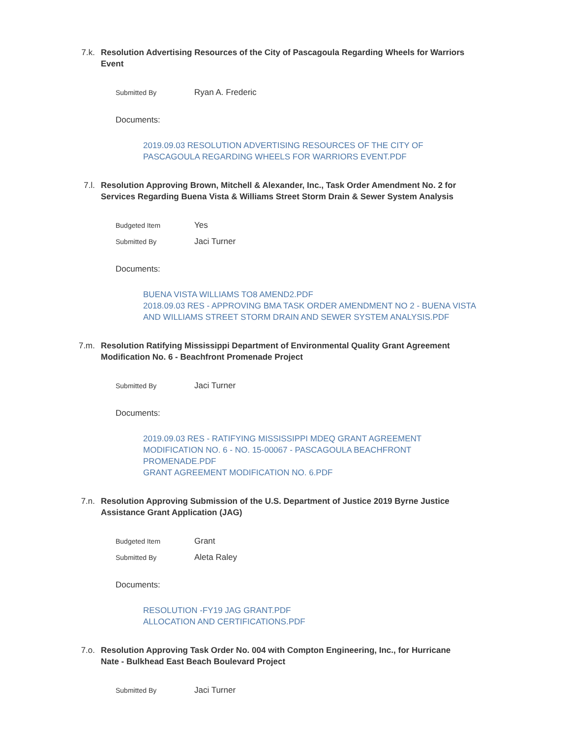7.k. Resolution Advertising Resources of the City of Pascagoula Regarding Wheels for Warriors Event
Submitted By
Ryan A. Frederic
Documents:
2019.09.03 RESOLUTION ADVERTISING RESOURCES OF THE CITY OF PASCAGOULA REGARDING WHEELS FOR WARRIORS EVENT.PDF
7.l. Resolution Approving Brown, Mitchell & Alexander, Inc., Task Order Amendment No. 2 for Services Regarding Buena Vista & Williams Street Storm Drain & Sewer System Analysis
Budgeted Item
Yes
Submitted By
Jaci Turner
Documents:
BUENA VISTA WILLIAMS TO8 AMEND2.PDF
2018.09.03 RES - APPROVING BMA TASK ORDER AMENDMENT NO 2 - BUENA VISTA AND WILLIAMS STREET STORM DRAIN AND SEWER SYSTEM ANALYSIS.PDF
7.m. Resolution Ratifying Mississippi Department of Environmental Quality Grant Agreement Modification No. 6 - Beachfront Promenade Project
Submitted By
Jaci Turner
Documents:
2019.09.03 RES - RATIFYING MISSISSIPPI MDEQ GRANT AGREEMENT MODIFICATION NO. 6 - NO. 15-00067 - PASCAGOULA BEACHFRONT PROMENADE.PDF
GRANT AGREEMENT MODIFICATION NO. 6.PDF
7.n. Resolution Approving Submission of the U.S. Department of Justice 2019 Byrne Justice Assistance Grant Application (JAG)
Budgeted Item
Grant
Submitted By
Aleta Raley
Documents:
RESOLUTION -FY19 JAG GRANT.PDF
ALLOCATION AND CERTIFICATIONS.PDF
7.o. Resolution Approving Task Order No. 004 with Compton Engineering, Inc., for Hurricane Nate - Bulkhead East Beach Boulevard Project
Submitted By
Jaci Turner